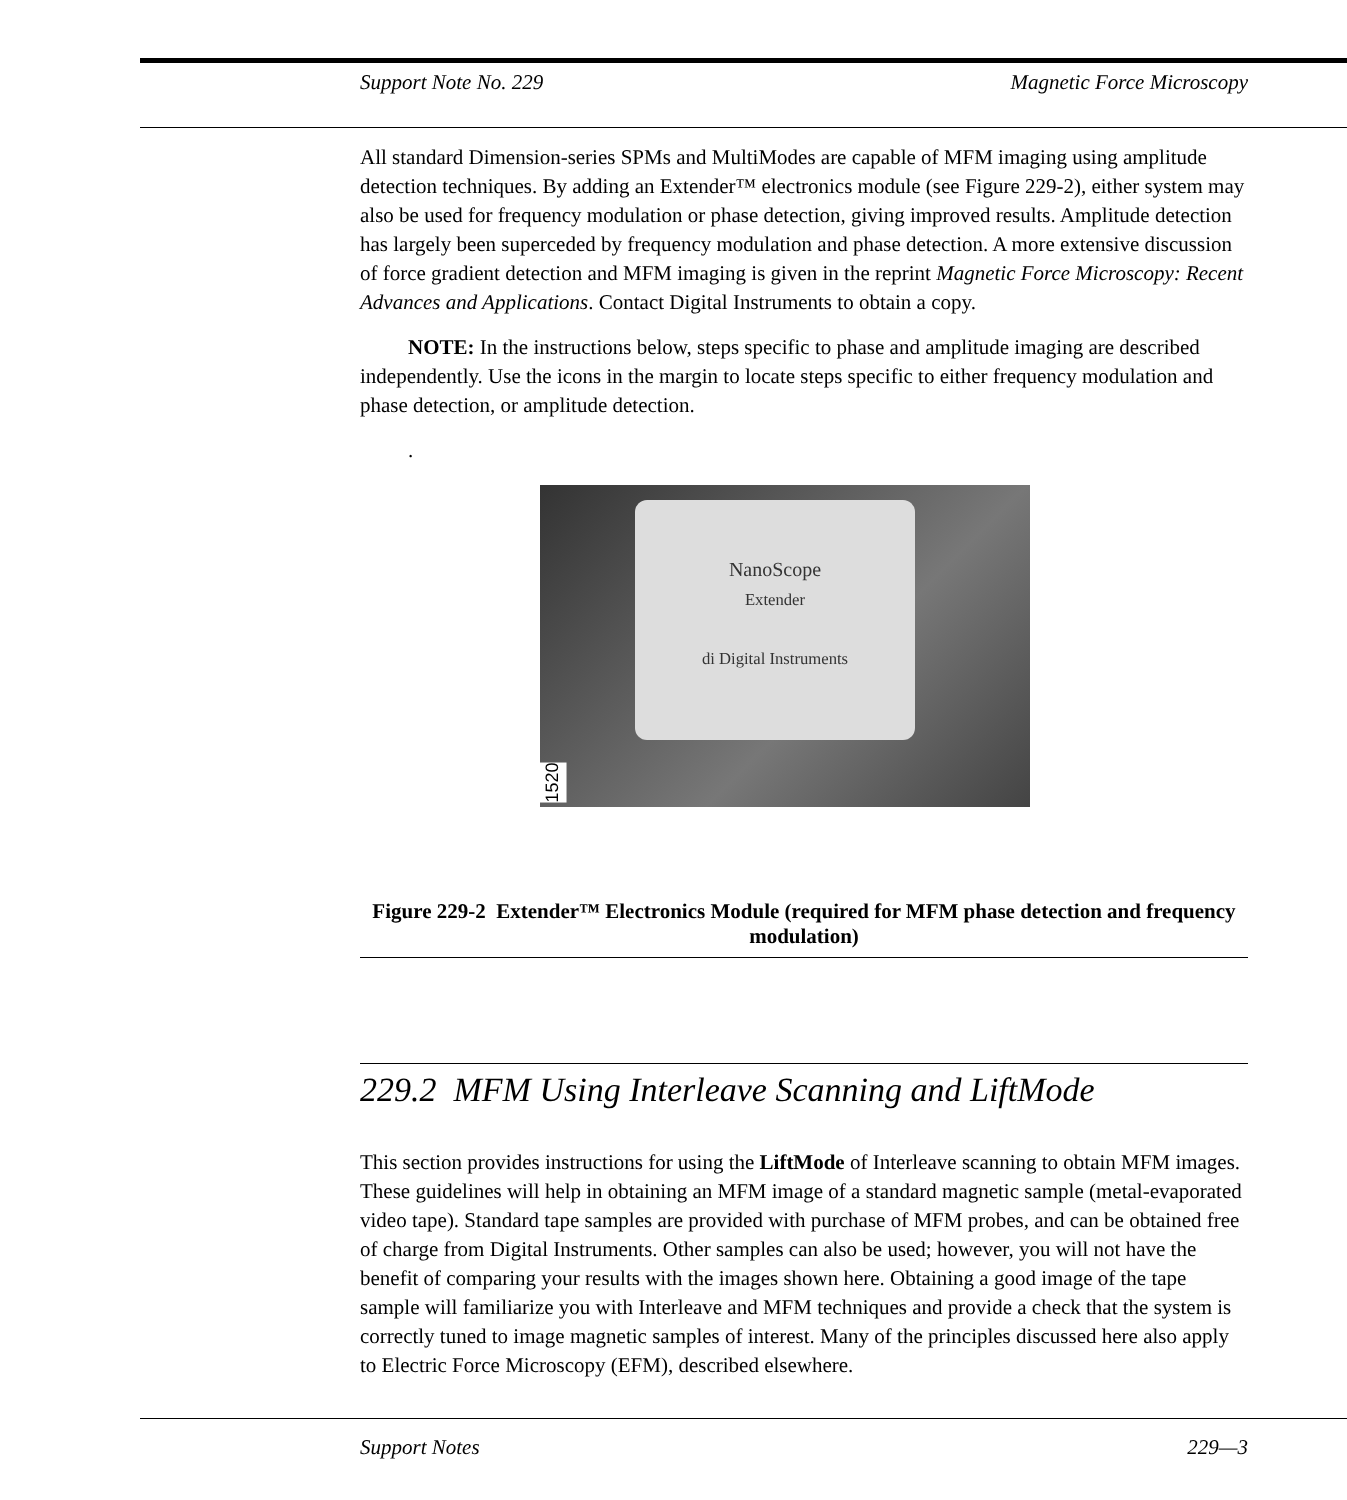Support Note No. 229 Magnetic Force Microscopy
All standard Dimension-series SPMs and MultiModes are capable of MFM imaging using amplitude detection techniques. By adding an Extender™ electronics module (see Figure 229-2), either system may also be used for frequency modulation or phase detection, giving improved results. Amplitude detection has largely been superceded by frequency modulation and phase detection. A more extensive discussion of force gradient detection and MFM imaging is given in the reprint Magnetic Force Microscopy: Recent Advances and Applications. Contact Digital Instruments to obtain a copy.
NOTE: In the instructions below, steps specific to phase and amplitude imaging are described independently. Use the icons in the margin to locate steps specific to either frequency modulation and phase detection, or amplitude detection.
.
NanoScope
Extender
di Digital Instruments
1520
Figure 229-2 Extender™ Electronics Module (required for MFM phase detection and frequency modulation)
229.2 MFM Using Interleave Scanning and LiftMode
This section provides instructions for using the LiftMode of Interleave scanning to obtain MFM images. These guidelines will help in obtaining an MFM image of a standard magnetic sample (metal-evaporated video tape). Standard tape samples are provided with purchase of MFM probes, and can be obtained free of charge from Digital Instruments. Other samples can also be used; however, you will not have the benefit of comparing your results with the images shown here. Obtaining a good image of the tape sample will familiarize you with Interleave and MFM techniques and provide a check that the system is correctly tuned to image magnetic samples of interest. Many of the principles discussed here also apply to Electric Force Microscopy (EFM), described elsewhere.
Support Notes 229—3